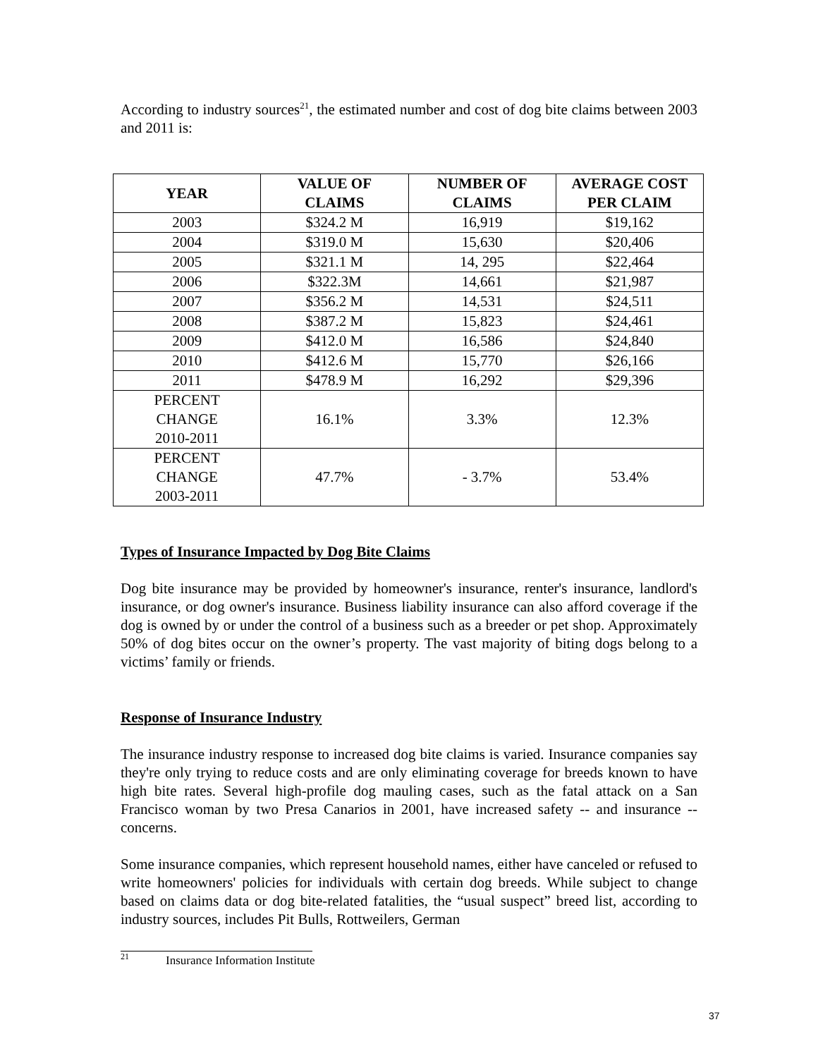According to industry sources<sup>21</sup>, the estimated number and cost of dog bite claims between 2003 and 2011 is:
| YEAR | VALUE OF CLAIMS | NUMBER OF CLAIMS | AVERAGE COST PER CLAIM |
| --- | --- | --- | --- |
| 2003 | $324.2 M | 16,919 | $19,162 |
| 2004 | $319.0 M | 15,630 | $20,406 |
| 2005 | $321.1 M | 14, 295 | $22,464 |
| 2006 | $322.3M | 14,661 | $21,987 |
| 2007 | $356.2 M | 14,531 | $24,511 |
| 2008 | $387.2 M | 15,823 | $24,461 |
| 2009 | $412.0 M | 16,586 | $24,840 |
| 2010 | $412.6 M | 15,770 | $26,166 |
| 2011 | $478.9 M | 16,292 | $29,396 |
| PERCENT CHANGE 2010-2011 | 16.1% | 3.3% | 12.3% |
| PERCENT CHANGE 2003-2011 | 47.7% | - 3.7% | 53.4% |
Types of Insurance Impacted by Dog Bite Claims
Dog bite insurance may be provided by homeowner's insurance, renter's insurance, landlord's insurance, or dog owner's insurance. Business liability insurance can also afford coverage if the dog is owned by or under the control of a business such as a breeder or pet shop. Approximately 50% of dog bites occur on the owner’s property. The vast majority of biting dogs belong to a victims’ family or friends.
Response of Insurance Industry
The insurance industry response to increased dog bite claims is varied. Insurance companies say they're only trying to reduce costs and are only eliminating coverage for breeds known to have high bite rates. Several high-profile dog mauling cases, such as the fatal attack on a San Francisco woman by two Presa Canarios in 2001, have increased safety -- and insurance -- concerns.
Some insurance companies, which represent household names, either have canceled or refused to write homeowners' policies for individuals with certain dog breeds. While subject to change based on claims data or dog bite-related fatalities, the “usual suspect” breed list, according to industry sources, includes Pit Bulls, Rottweilers, German
<sup>21</sup> Insurance Information Institute
37